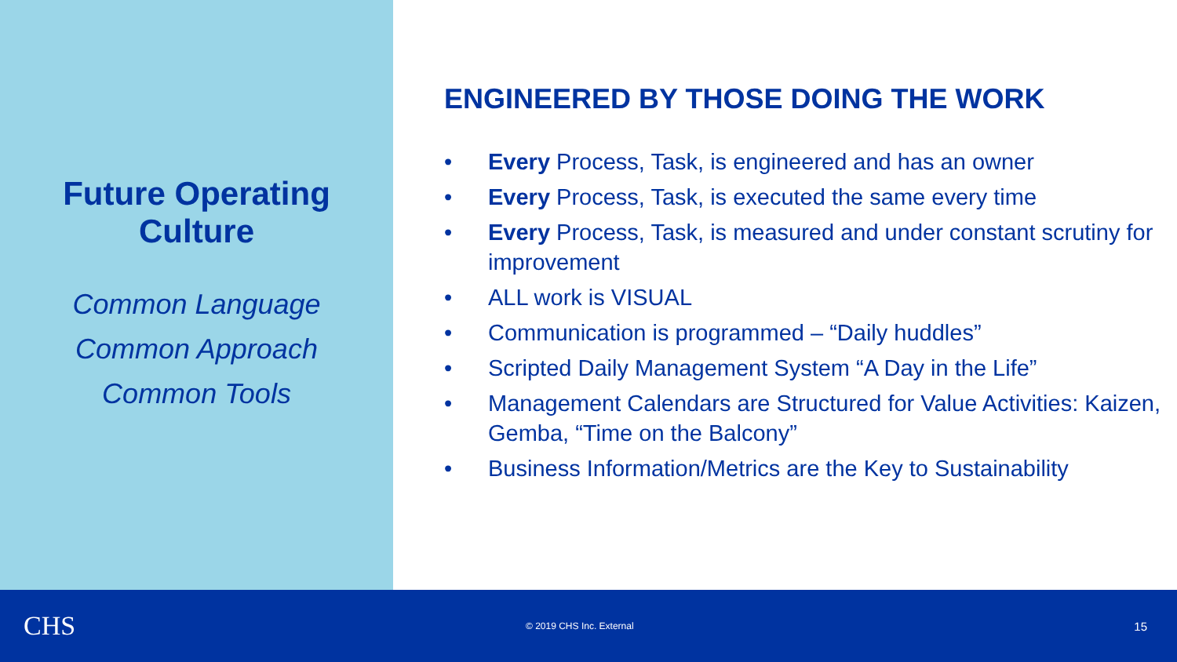Future Operating
Culture
Common Language
Common Approach
Common Tools
ENGINEERED BY THOSE DOING THE WORK
• Every Process, Task, is engineered and has an owner
• Every Process, Task, is executed the same every time
• Every Process, Task, is measured and under constant scrutiny for improvement
• ALL work is VISUAL
• Communication is programmed – “Daily huddles”
• Scripted Daily Management System “A Day in the Life”
• Management Calendars are Structured for Value Activities: Kaizen, Gemba, “Time on the Balcony”
• Business Information/Metrics are the Key to Sustainability
CHS
© 2019 CHS Inc. External
15